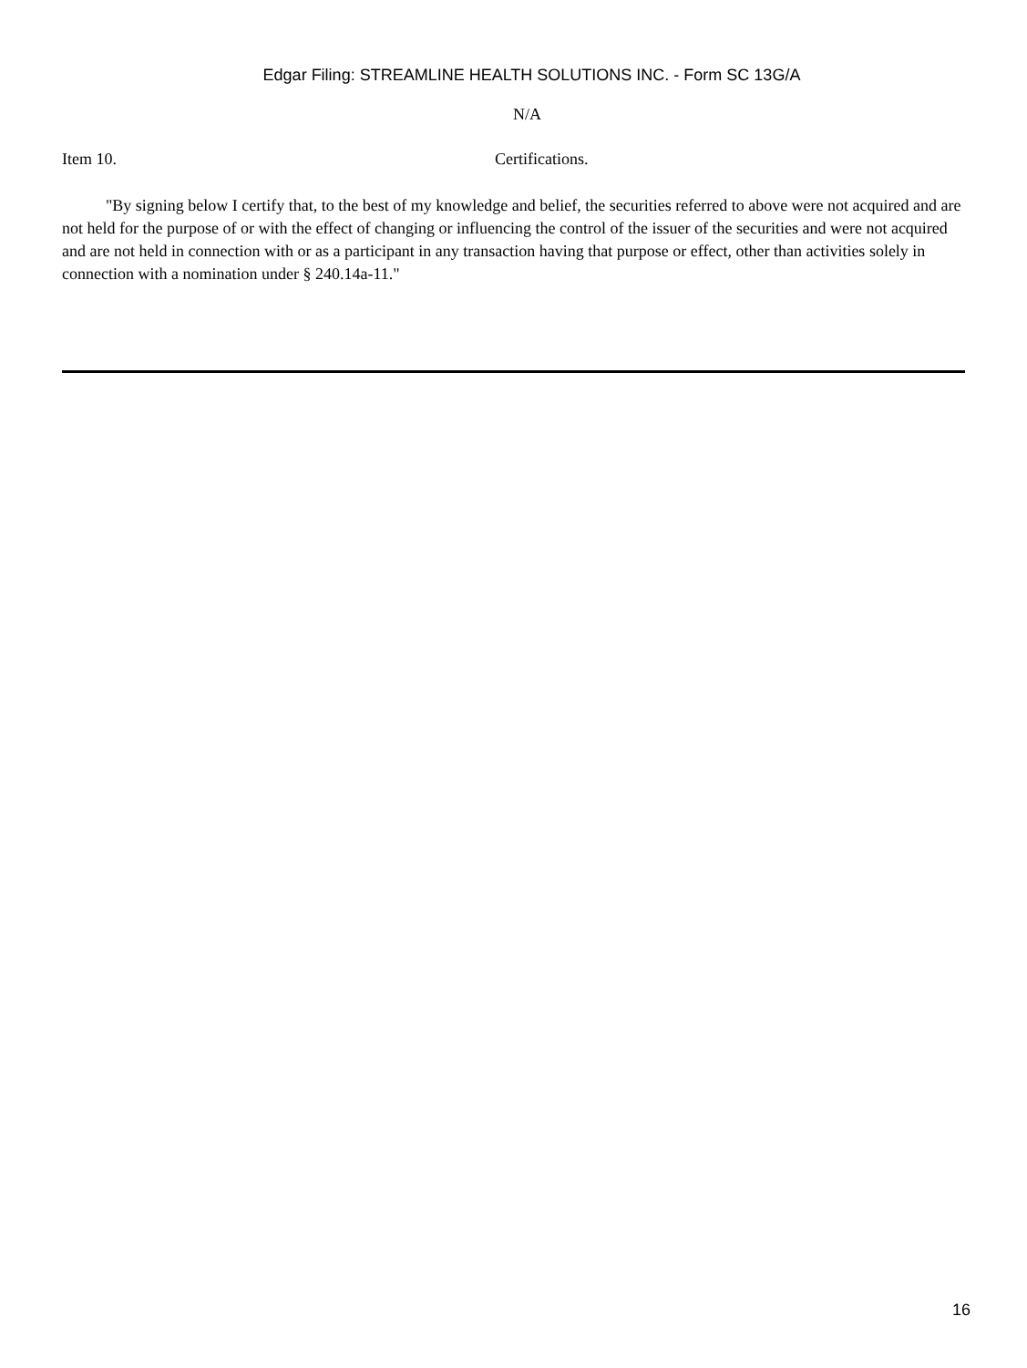Edgar Filing: STREAMLINE HEALTH SOLUTIONS INC. - Form SC 13G/A
N/A
Item 10. Certifications.
"By signing below I certify that, to the best of my knowledge and belief, the securities referred to above were not acquired and are not held for the purpose of or with the effect of changing or influencing the control of the issuer of the securities and were not acquired and are not held in connection with or as a participant in any transaction having that purpose or effect, other than activities solely in connection with a nomination under § 240.14a-11."
16